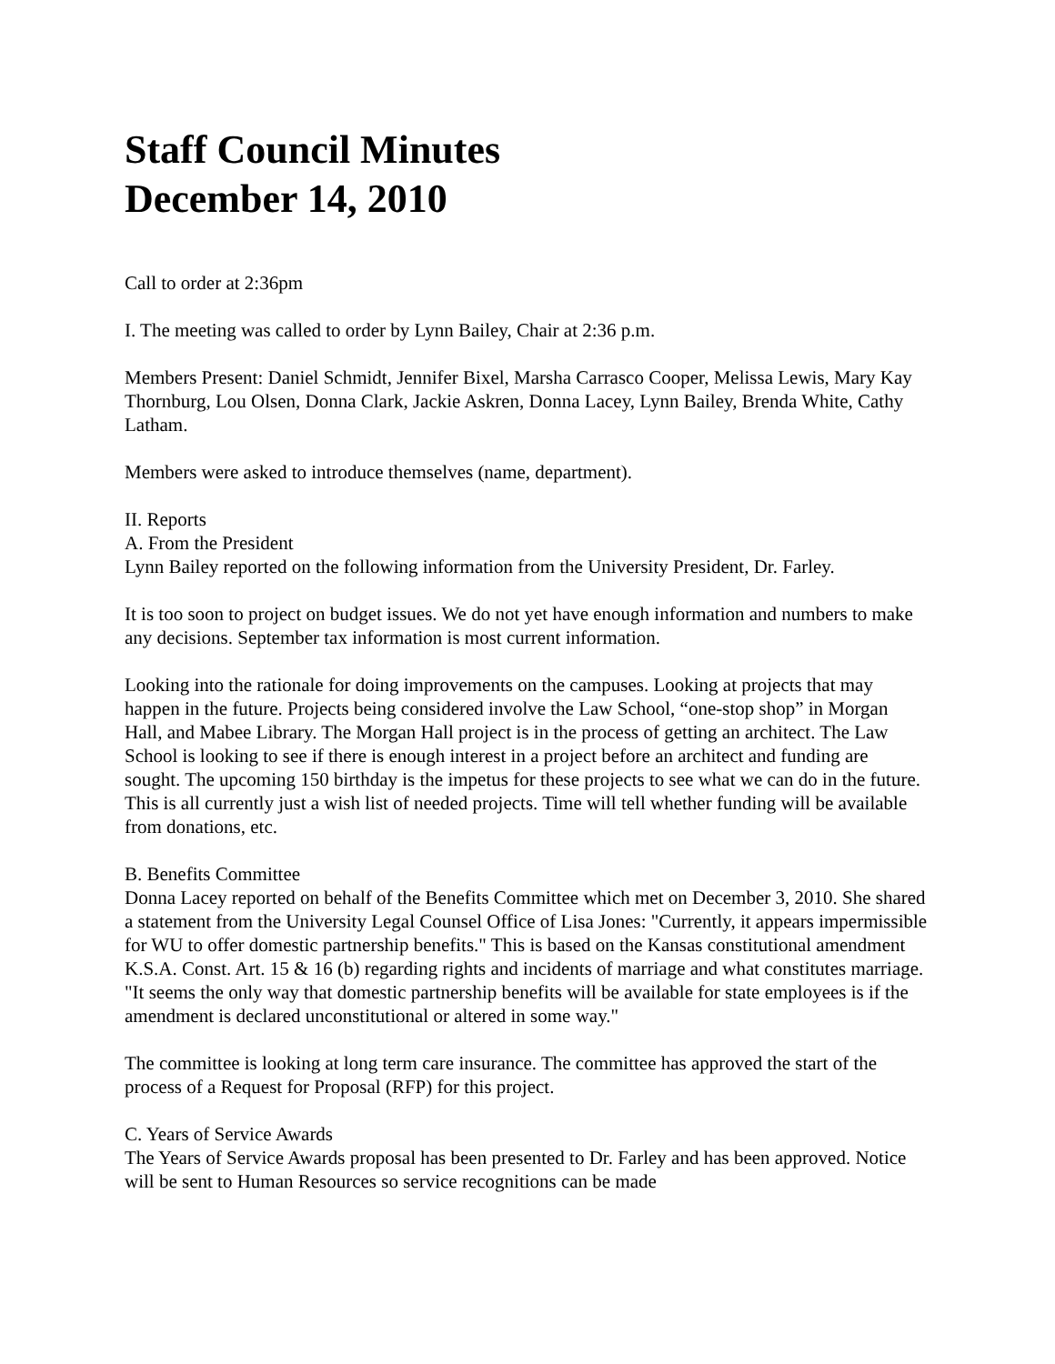Staff Council Minutes
December 14, 2010
Call to order at 2:36pm
I. The meeting was called to order by Lynn Bailey, Chair at 2:36 p.m.
Members Present: Daniel Schmidt, Jennifer Bixel, Marsha Carrasco Cooper, Melissa Lewis, Mary Kay Thornburg, Lou Olsen, Donna Clark, Jackie Askren, Donna Lacey, Lynn Bailey, Brenda White, Cathy Latham.
Members were asked to introduce themselves (name, department).
II. Reports
A. From the President
Lynn Bailey reported on the following information from the University President, Dr. Farley.
It is too soon to project on budget issues. We do not yet have enough information and numbers to make any decisions. September tax information is most current information.
Looking into the rationale for doing improvements on the campuses. Looking at projects that may happen in the future. Projects being considered involve the Law School, “one-stop shop” in Morgan Hall, and Mabee Library. The Morgan Hall project is in the process of getting an architect. The Law School is looking to see if there is enough interest in a project before an architect and funding are sought. The upcoming 150 birthday is the impetus for these projects to see what we can do in the future. This is all currently just a wish list of needed projects. Time will tell whether funding will be available from donations, etc.
B. Benefits Committee
Donna Lacey reported on behalf of the Benefits Committee which met on December 3, 2010. She shared a statement from the University Legal Counsel Office of Lisa Jones: "Currently, it appears impermissible for WU to offer domestic partnership benefits." This is based on the Kansas constitutional amendment K.S.A. Const. Art. 15 & 16 (b) regarding rights and incidents of marriage and what constitutes marriage. "It seems the only way that domestic partnership benefits will be available for state employees is if the amendment is declared unconstitutional or altered in some way."
The committee is looking at long term care insurance. The committee has approved the start of the process of a Request for Proposal (RFP) for this project.
C. Years of Service Awards
The Years of Service Awards proposal has been presented to Dr. Farley and has been approved. Notice will be sent to Human Resources so service recognitions can be made